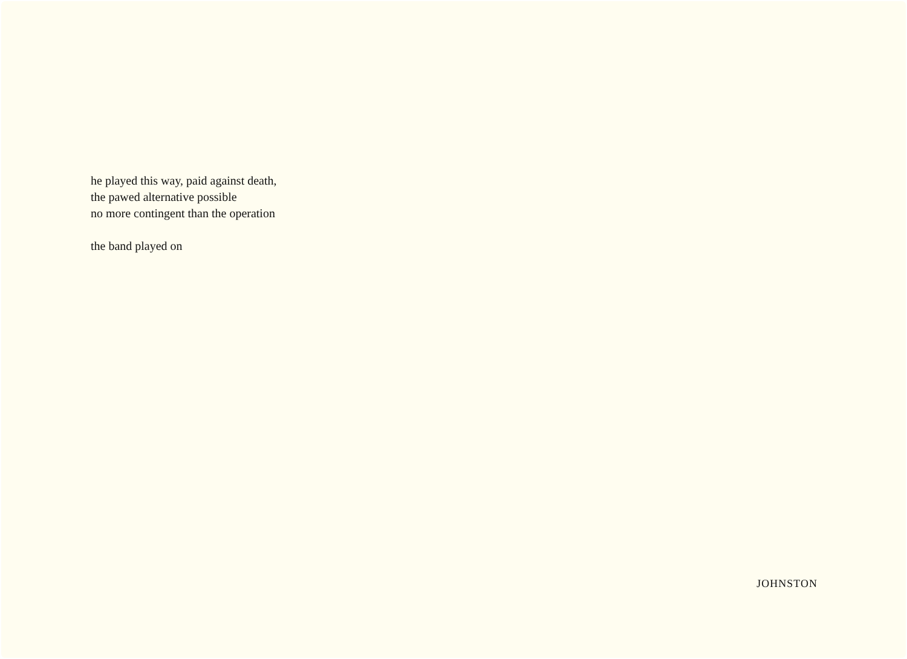he played this way, paid against death,
the pawed alternative possible
no more contingent than the operation
the band played on
JOHNSTON